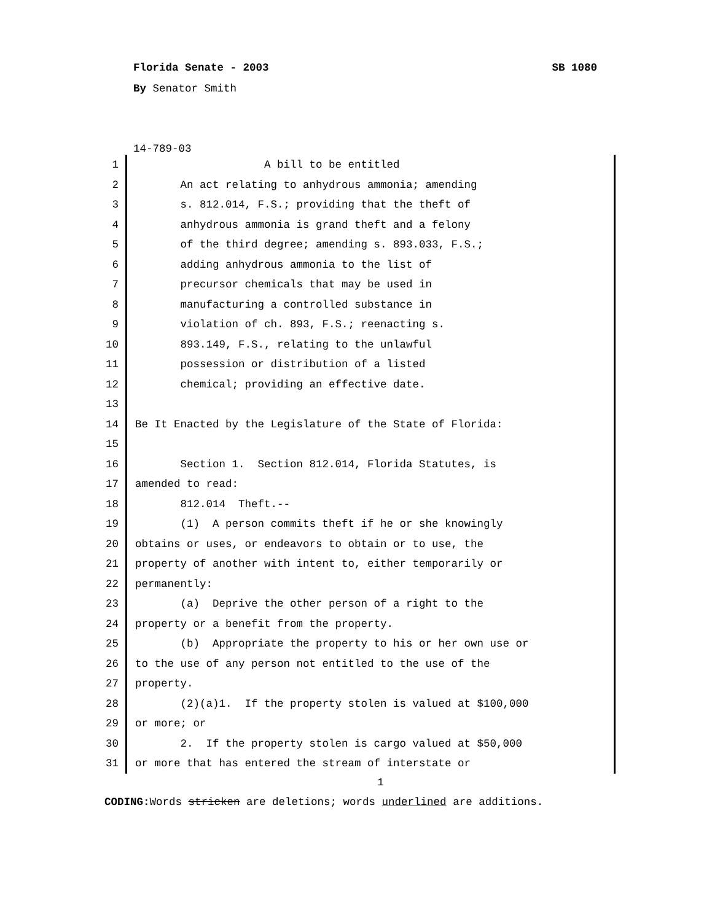Florida Senate - 2003 SB 1080
By Senator Smith
14-789-03
1 A bill to be entitled
2 An act relating to anhydrous ammonia; amending
3 s. 812.014, F.S.; providing that the theft of
4 anhydrous ammonia is grand theft and a felony
5 of the third degree; amending s. 893.033, F.S.;
6 adding anhydrous ammonia to the list of
7 precursor chemicals that may be used in
8 manufacturing a controlled substance in
9 violation of ch. 893, F.S.; reenacting s.
10 893.149, F.S., relating to the unlawful
11 possession or distribution of a listed
12 chemical; providing an effective date.
13
14 Be It Enacted by the Legislature of the State of Florida:
15
16 Section 1. Section 812.014, Florida Statutes, is
17 amended to read:
18 812.014 Theft.--
19 (1) A person commits theft if he or she knowingly
20 obtains or uses, or endeavors to obtain or to use, the
21 property of another with intent to, either temporarily or
22 permanently:
23 (a) Deprive the other person of a right to the
24 property or a benefit from the property.
25 (b) Appropriate the property to his or her own use or
26 to the use of any person not entitled to the use of the
27 property.
28 (2)(a)1. If the property stolen is valued at $100,000
29 or more; or
30 2. If the property stolen is cargo valued at $50,000
31 or more that has entered the stream of interstate or
1
CODING: Words stricken are deletions; words underlined are additions.